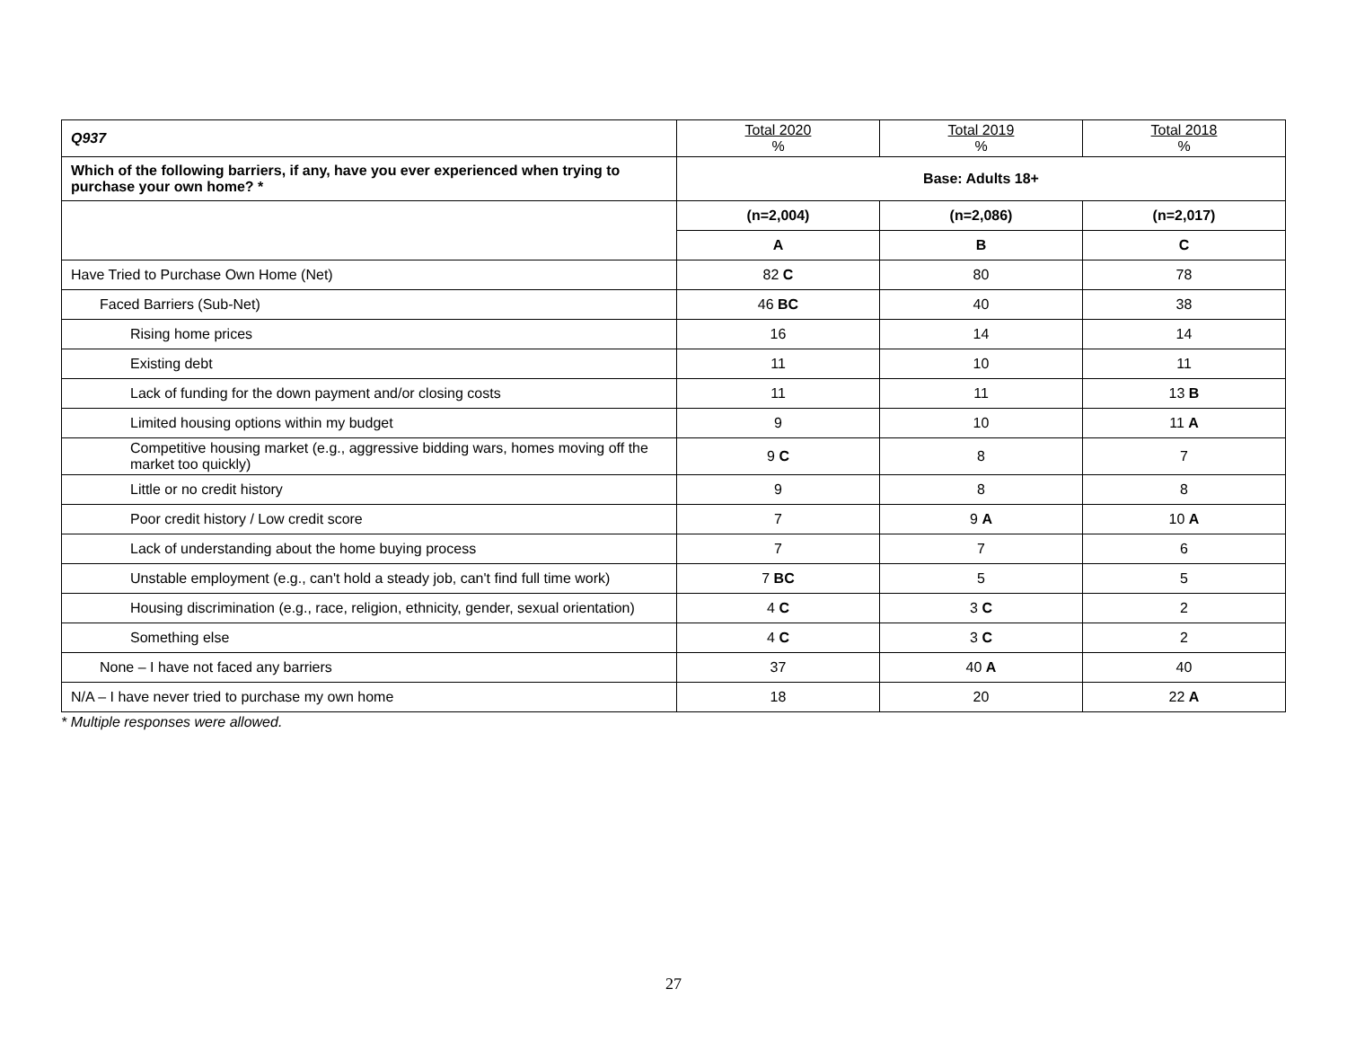| Q937 | Total 2020 % | Total 2019 % | Total 2018 % |
| --- | --- | --- | --- |
| Which of the following barriers, if any, have you ever experienced when trying to purchase your own home? * | Base: Adults 18+ | | |
| | (n=2,004) | (n=2,086) | (n=2,017) |
| | A | B | C |
| Have Tried to Purchase Own Home (Net) | 82 C | 80 | 78 |
| Faced Barriers (Sub-Net) | 46 BC | 40 | 38 |
| Rising home prices | 16 | 14 | 14 |
| Existing debt | 11 | 10 | 11 |
| Lack of funding for the down payment and/or closing costs | 11 | 11 | 13 B |
| Limited housing options within my budget | 9 | 10 | 11 A |
| Competitive housing market (e.g., aggressive bidding wars, homes moving off the market too quickly) | 9 C | 8 | 7 |
| Little or no credit history | 9 | 8 | 8 |
| Poor credit history / Low credit score | 7 | 9 A | 10 A |
| Lack of understanding about the home buying process | 7 | 7 | 6 |
| Unstable employment (e.g., can't hold a steady job, can't find full time work) | 7 BC | 5 | 5 |
| Housing discrimination (e.g., race, religion, ethnicity, gender, sexual orientation) | 4 C | 3 C | 2 |
| Something else | 4 C | 3 C | 2 |
| None – I have not faced any barriers | 37 | 40 A | 40 |
| N/A – I have never tried to purchase my own home | 18 | 20 | 22 A |
* Multiple responses were allowed.
27